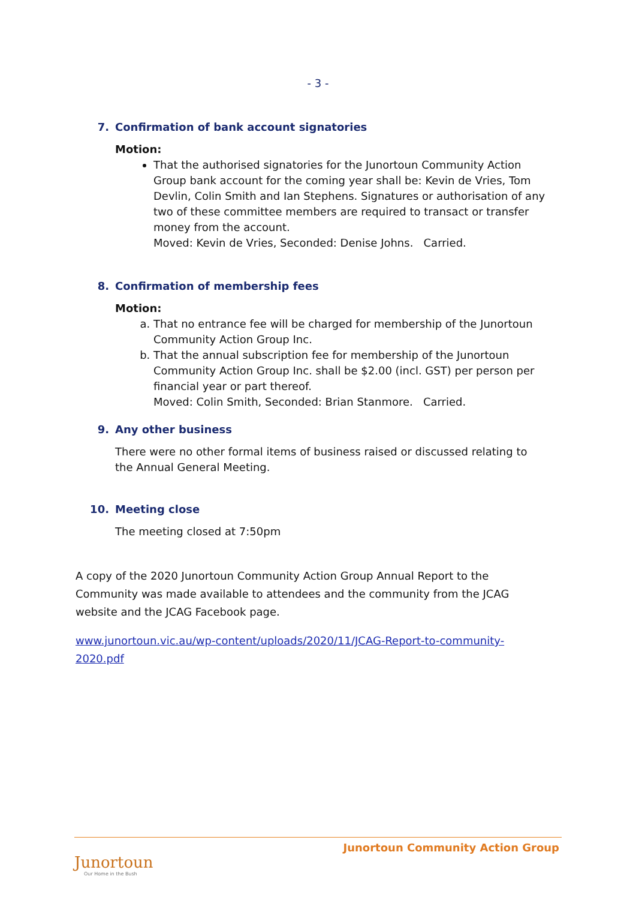- 3 -
7. Confirmation of bank account signatories
Motion:
That the authorised signatories for the Junortoun Community Action Group bank account for the coming year shall be: Kevin de Vries, Tom Devlin, Colin Smith and Ian Stephens. Signatures or authorisation of any two of these committee members are required to transact or transfer money from the account.
Moved: Kevin de Vries, Seconded: Denise Johns. Carried.
8. Confirmation of membership fees
Motion:
a. That no entrance fee will be charged for membership of the Junortoun Community Action Group Inc.
b. That the annual subscription fee for membership of the Junortoun Community Action Group Inc. shall be $2.00 (incl. GST) per person per financial year or part thereof.
Moved: Colin Smith, Seconded: Brian Stanmore. Carried.
9. Any other business
There were no other formal items of business raised or discussed relating to the Annual General Meeting.
10. Meeting close
The meeting closed at 7:50pm
A copy of the 2020 Junortoun Community Action Group Annual Report to the Community was made available to attendees and the community from the JCAG website and the JCAG Facebook page.
www.junortoun.vic.au/wp-content/uploads/2020/11/JCAG-Report-to-community-2020.pdf
Junortoun Community Action Group
Junortoun
Our Home in the Bush